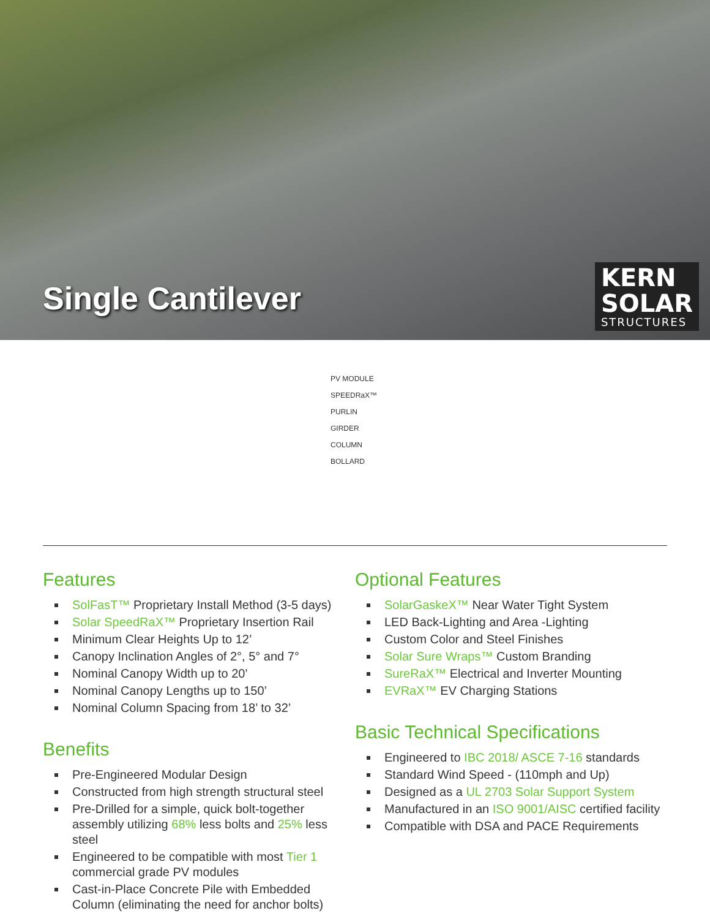Single Cantilever
KERN
SOLAR
STRUCTURES
PV MODULE
SPEEDRaX™
PURLIN
GIRDER
COLUMN
BOLLARD
Features
SolFasT™ Proprietary Install Method (3-5 days)
Solar SpeedRaX™ Proprietary Insertion Rail
Minimum Clear Heights Up to 12’
Canopy Inclination Angles of 2°, 5° and 7°
Nominal Canopy Width up to 20’
Nominal Canopy Lengths up to 150’
Nominal Column Spacing from 18’ to 32’
Benefits
Pre-Engineered Modular Design
Constructed from high strength structural steel
Pre-Drilled for a simple, quick bolt-together assembly utilizing 68% less bolts and 25% less steel
Engineered to be compatible with most Tier 1 commercial grade PV modules
Cast-in-Place Concrete Pile with Embedded Column (eliminating the need for anchor bolts)
Optional Features
SolarGaskeX™ Near Water Tight System
LED Back-Lighting and Area -Lighting
Custom Color and Steel Finishes
Solar Sure Wraps™ Custom Branding
SureRaX™ Electrical and Inverter Mounting
EVRaX™ EV Charging Stations
Basic Technical Specifications
Engineered to IBC 2018/ ASCE 7-16 standards
Standard Wind Speed - (110mph and Up)
Designed as a UL 2703 Solar Support System
Manufactured in an ISO 9001/AISC certified facility
Compatible with DSA and PACE Requirements